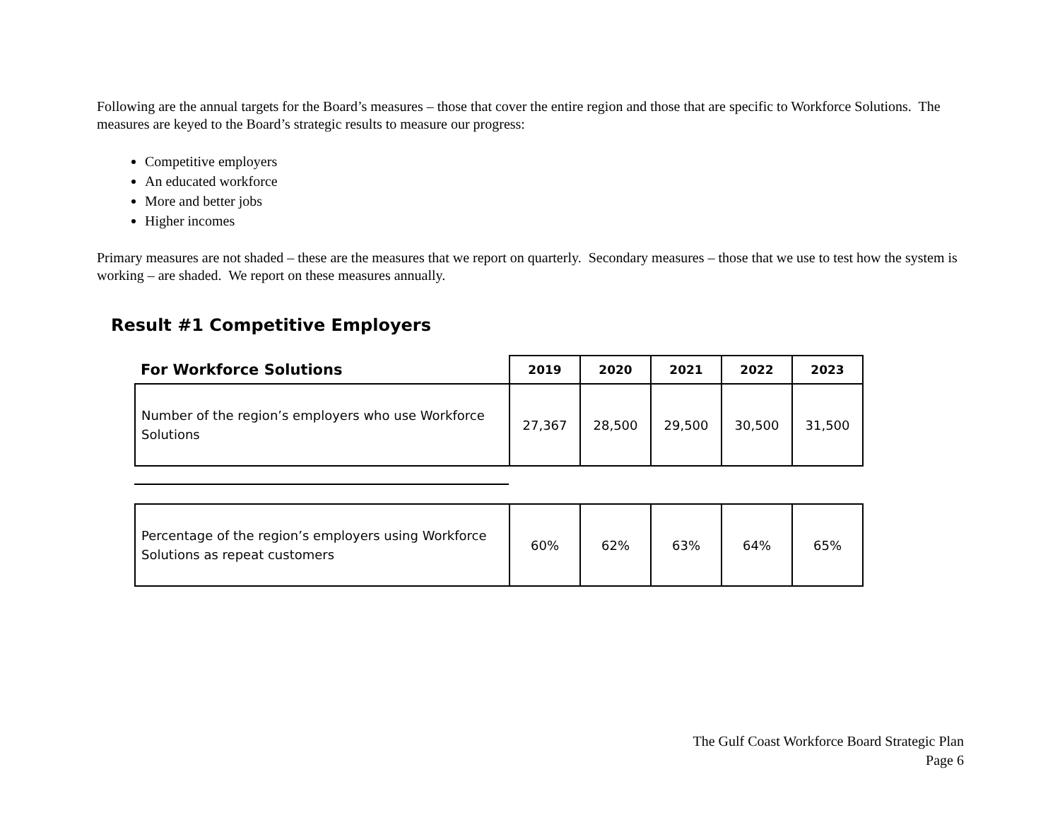Following are the annual targets for the Board’s measures – those that cover the entire region and those that are specific to Workforce Solutions. The measures are keyed to the Board’s strategic results to measure our progress:
Competitive employers
An educated workforce
More and better jobs
Higher incomes
Primary measures are not shaded – these are the measures that we report on quarterly. Secondary measures – those that we use to test how the system is working – are shaded. We report on these measures annually.
Result #1 Competitive Employers
| For Workforce Solutions | 2019 | 2020 | 2021 | 2022 | 2023 |
| --- | --- | --- | --- | --- | --- |
| Number of the region’s employers who use Workforce Solutions | 27,367 | 28,500 | 29,500 | 30,500 | 31,500 |
| Percentage of the region’s employers using Workforce Solutions as repeat customers | 60% | 62% | 63% | 64% | 65% |
The Gulf Coast Workforce Board Strategic Plan
Page 6